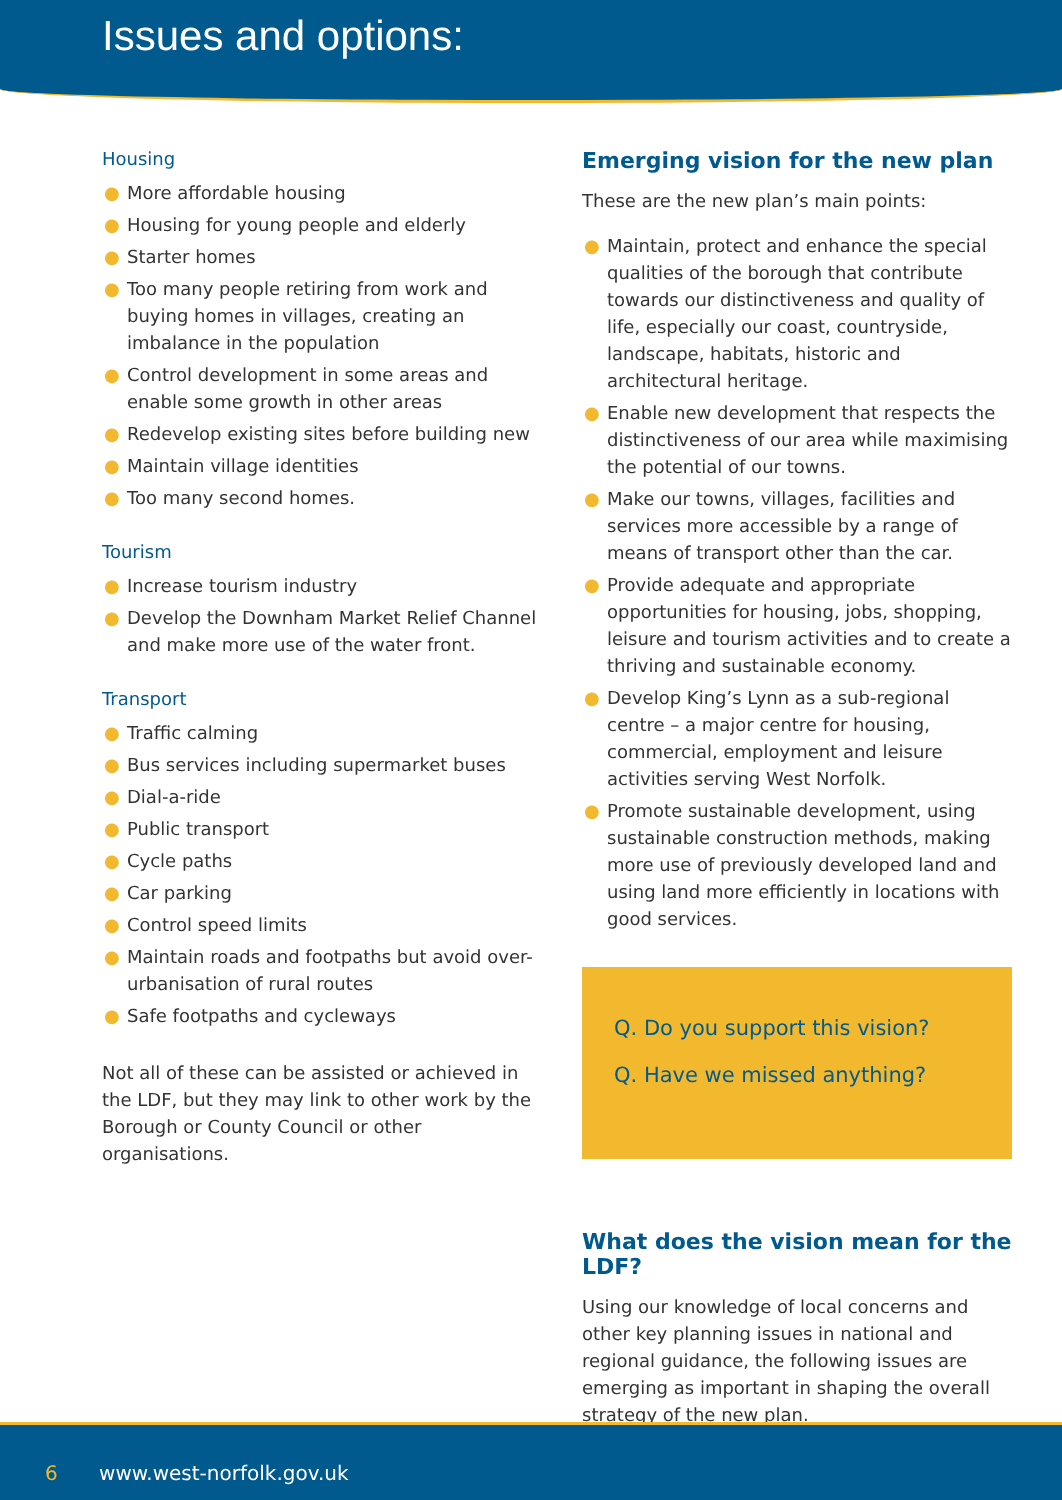Issues and options:
Housing
● More affordable housing
● Housing for young people and elderly
● Starter homes
● Too many people retiring from work and buying homes in villages, creating an imbalance in the population
● Control development in some areas and enable some growth in other areas
● Redevelop existing sites before building new
● Maintain village identities
● Too many second homes.
Tourism
● Increase tourism industry
● Develop the Downham Market Relief Channel and make more use of the water front.
Transport
● Traffic calming
● Bus services including supermarket buses
● Dial-a-ride
● Public transport
● Cycle paths
● Car parking
● Control speed limits
● Maintain roads and footpaths but avoid over-urbanisation of rural routes
● Safe footpaths and cycleways
Not all of these can be assisted or achieved in the LDF, but they may link to other work by the Borough or County Council or other organisations.
Emerging vision for the new plan
These are the new plan’s main points:
● Maintain, protect and enhance the special qualities of the borough that contribute towards our distinctiveness and quality of life, especially our coast, countryside, landscape, habitats, historic and architectural heritage.
● Enable new development that respects the distinctiveness of our area while maximising the potential of our towns.
● Make our towns, villages, facilities and services more accessible by a range of means of transport other than the car.
● Provide adequate and appropriate opportunities for housing, jobs, shopping, leisure and tourism activities and to create a thriving and sustainable economy.
● Develop King’s Lynn as a sub-regional centre – a major centre for housing, commercial, employment and leisure activities serving West Norfolk.
● Promote sustainable development, using sustainable construction methods, making more use of previously developed land and using land more efficiently in locations with good services.
Q. Do you support this vision?
Q. Have we missed anything?
What does the vision mean for the LDF?
Using our knowledge of local concerns and other key planning issues in national and regional guidance, the following issues are emerging as important in shaping the overall strategy of the new plan.
6 www.west-norfolk.gov.uk